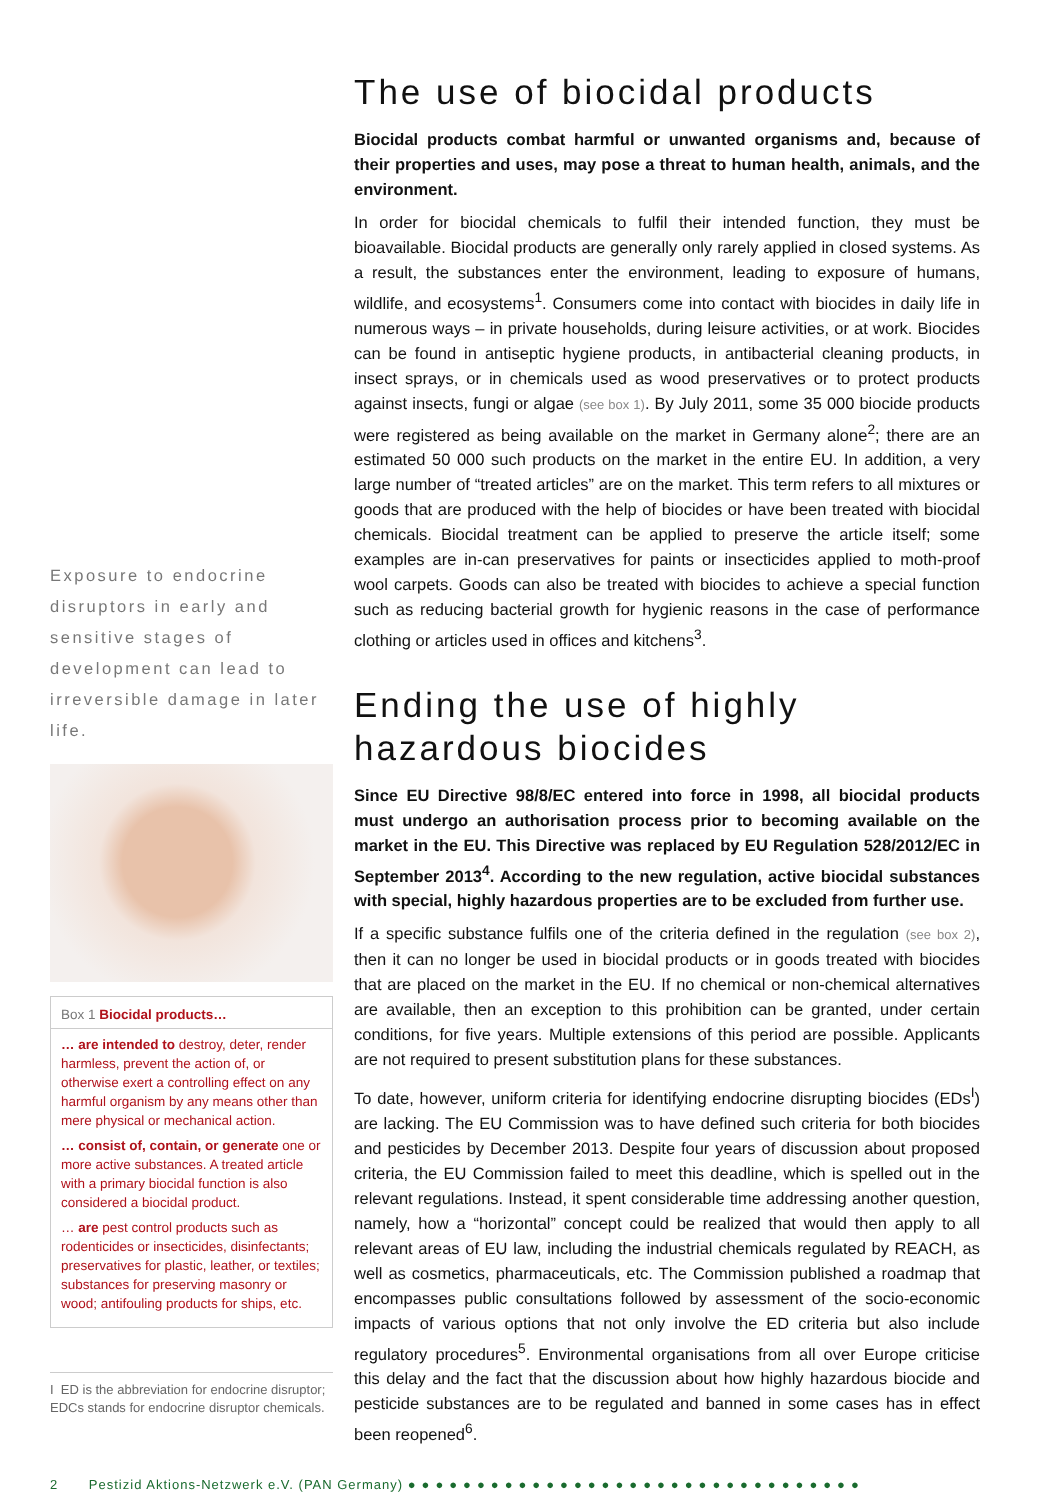Exposure to endocrine disruptors in early and sensitive stages of development can lead to irreversible damage in later life.
Box 1 Biocidal products…
… are intended to destroy, deter, render harmless, prevent the action of, or otherwise exert a controlling effect on any harmful organism by any means other than mere physical or mechanical action.
… consist of, contain, or generate one or more active substances. A treated article with a primary biocidal function is also considered a biocidal product.
… are pest control products such as rodenticides or insecticides, disinfectants; preservatives for plastic, leather, or textiles; substances for preserving masonry or wood; antifouling products for ships, etc.
I ED is the abbreviation for endocrine disruptor; EDCs stands for endocrine disruptor chemicals.
The use of biocidal products
Biocidal products combat harmful or unwanted organisms and, because of their properties and uses, may pose a threat to human health, animals, and the environment.
In order for biocidal chemicals to fulfil their intended function, they must be bioavailable. Biocidal products are generally only rarely applied in closed systems. As a result, the substances enter the environment, leading to exposure of humans, wildlife, and ecosystems<sup>1</sup>. Consumers come into contact with biocides in daily life in numerous ways – in private households, during leisure activities, or at work. Biocides can be found in antiseptic hygiene products, in antibacterial cleaning products, in insect sprays, or in chemicals used as wood preservatives or to protect products against insects, fungi or algae (see box 1). By July 2011, some 35 000 biocide products were registered as being available on the market in Germany alone<sup>2</sup>; there are an estimated 50 000 such products on the market in the entire EU. In addition, a very large number of “treated articles” are on the market. This term refers to all mixtures or goods that are produced with the help of biocides or have been treated with biocidal chemicals. Biocidal treatment can be applied to preserve the article itself; some examples are in-can preservatives for paints or insecticides applied to moth-proof wool carpets. Goods can also be treated with biocides to achieve a special function such as reducing bacterial growth for hygienic reasons in the case of performance clothing or articles used in offices and kitchens<sup>3</sup>.
Ending the use of highly hazardous biocides
Since EU Directive 98/8/EC entered into force in 1998, all biocidal products must undergo an authorisation process prior to becoming available on the market in the EU. This Directive was replaced by EU Regulation 528/2012/EC in September 2013<sup>4</sup>. According to the new regulation, active biocidal substances with special, highly hazardous properties are to be excluded from further use.
If a specific substance fulfils one of the criteria defined in the regulation (see box 2), then it can no longer be used in biocidal products or in goods treated with biocides that are placed on the market in the EU. If no chemical or non-chemical alternatives are available, then an exception to this prohibition can be granted, under certain conditions, for five years. Multiple extensions of this period are possible. Applicants are not required to present substitution plans for these substances.
To date, however, uniform criteria for identifying endocrine disrupting biocides (EDs<sup>I</sup>) are lacking. The EU Commission was to have defined such criteria for both biocides and pesticides by December 2013. Despite four years of discussion about proposed criteria, the EU Commission failed to meet this deadline, which is spelled out in the relevant regulations. Instead, it spent considerable time addressing another question, namely, how a “horizontal” concept could be realized that would then apply to all relevant areas of EU law, including the industrial chemicals regulated by REACH, as well as cosmetics, pharmaceuticals, etc. The Commission published a roadmap that encompasses public consultations followed by assessment of the socio-economic impacts of various options that not only involve the ED criteria but also include regulatory procedures<sup>5</sup>. Environmental organisations from all over Europe criticise this delay and the fact that the discussion about how highly hazardous biocide and pesticide substances are to be regulated and banned in some cases has in effect been reopened<sup>6</sup>.
2 Pestizid Aktions-Netzwerk e.V. (PAN Germany) ●●●●●●●●●●●●●●●●●●●●●●●●●●●●●●●●●